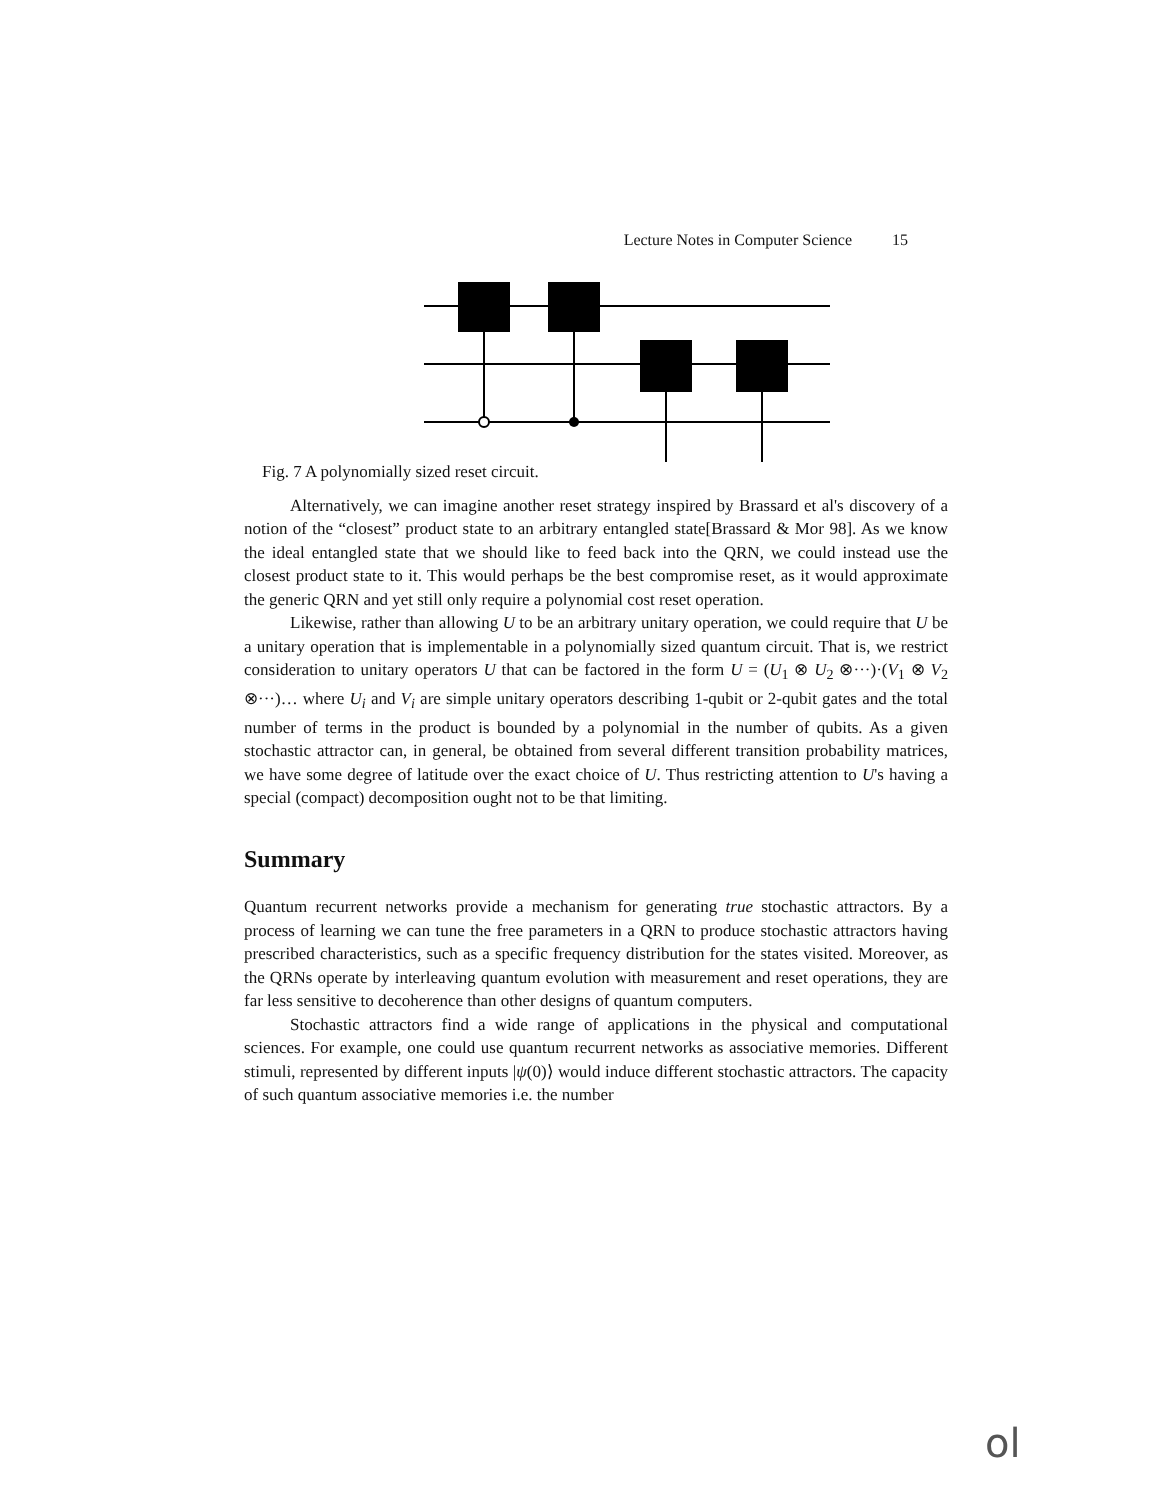Lecture Notes in Computer Science 15
Fig. 7 A polynomially sized reset circuit.
Alternatively, we can imagine another reset strategy inspired by Brassard et al's discovery of a notion of the “closest” product state to an arbitrary entangled state[Brassard & Mor 98]. As we know the ideal entangled state that we should like to feed back into the QRN, we could instead use the closest product state to it. This would perhaps be the best compromise reset, as it would approximate the generic QRN and yet still only require a polynomial cost reset operation.
Likewise, rather than allowing U to be an arbitrary unitary operation, we could require that U be a unitary operation that is implementable in a polynomially sized quantum circuit. That is, we restrict consideration to unitary operators U that can be factored in the form U = (U<sub>1</sub> ⊗ U<sub>2</sub> ⊗···)·(V<sub>1</sub> ⊗ V<sub>2</sub> ⊗···)… where U<sub>i</sub> and V<sub>i</sub> are simple unitary operators describing 1-qubit or 2-qubit gates and the total number of terms in the product is bounded by a polynomial in the number of qubits. As a given stochastic attractor can, in general, be obtained from several different transition probability matrices, we have some degree of latitude over the exact choice of U. Thus restricting attention to U's having a special (compact) decomposition ought not to be that limiting.
Summary
Quantum recurrent networks provide a mechanism for generating true stochastic attractors. By a process of learning we can tune the free parameters in a QRN to produce stochastic attractors having prescribed characteristics, such as a specific frequency distribution for the states visited. Moreover, as the QRNs operate by interleaving quantum evolution with measurement and reset operations, they are far less sensitive to decoherence than other designs of quantum computers.
Stochastic attractors find a wide range of applications in the physical and computational sciences. For example, one could use quantum recurrent networks as associative memories. Different stimuli, represented by different inputs |ψ(0)⟩ would induce different stochastic attractors. The capacity of such quantum associative memories i.e. the number
ol